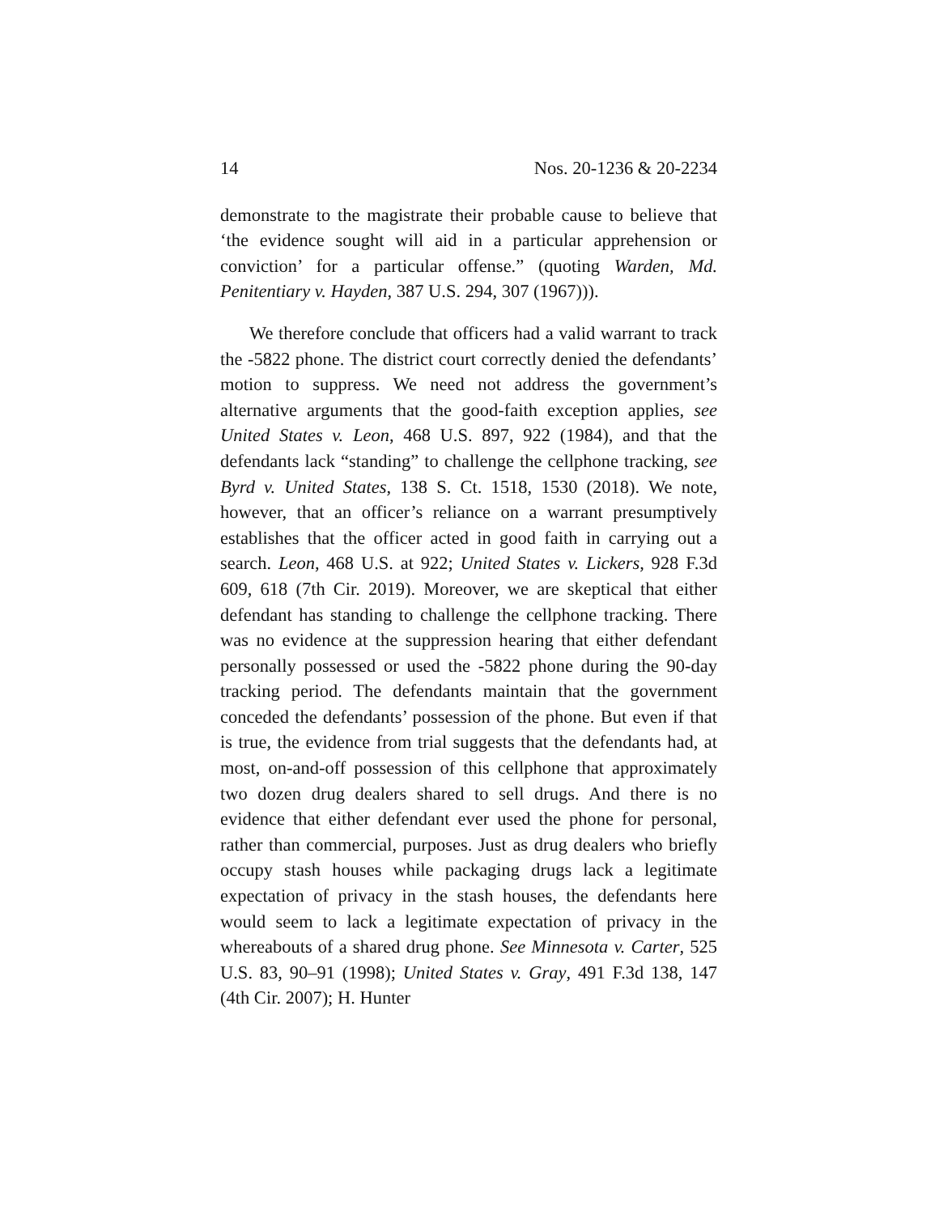14 Nos. 20-1236 & 20-2234
demonstrate to the magistrate their probable cause to believe that ‘the evidence sought will aid in a particular apprehension or conviction’ for a particular offense.” (quoting Warden, Md. Penitentiary v. Hayden, 387 U.S. 294, 307 (1967))).
We therefore conclude that officers had a valid warrant to track the -5822 phone. The district court correctly denied the defendants’ motion to suppress. We need not address the government’s alternative arguments that the good-faith exception applies, see United States v. Leon, 468 U.S. 897, 922 (1984), and that the defendants lack “standing” to challenge the cellphone tracking, see Byrd v. United States, 138 S. Ct. 1518, 1530 (2018). We note, however, that an officer’s reliance on a warrant presumptively establishes that the officer acted in good faith in carrying out a search. Leon, 468 U.S. at 922; United States v. Lickers, 928 F.3d 609, 618 (7th Cir. 2019). Moreover, we are skeptical that either defendant has standing to challenge the cellphone tracking. There was no evidence at the suppression hearing that either defendant personally possessed or used the -5822 phone during the 90-day tracking period. The defendants maintain that the government conceded the defendants’ possession of the phone. But even if that is true, the evidence from trial suggests that the defendants had, at most, on-and-off possession of this cellphone that approximately two dozen drug dealers shared to sell drugs. And there is no evidence that either defendant ever used the phone for personal, rather than commercial, purposes. Just as drug dealers who briefly occupy stash houses while packaging drugs lack a legitimate expectation of privacy in the stash houses, the defendants here would seem to lack a legitimate expectation of privacy in the whereabouts of a shared drug phone. See Minnesota v. Carter, 525 U.S. 83, 90–91 (1998); United States v. Gray, 491 F.3d 138, 147 (4th Cir. 2007); H. Hunter